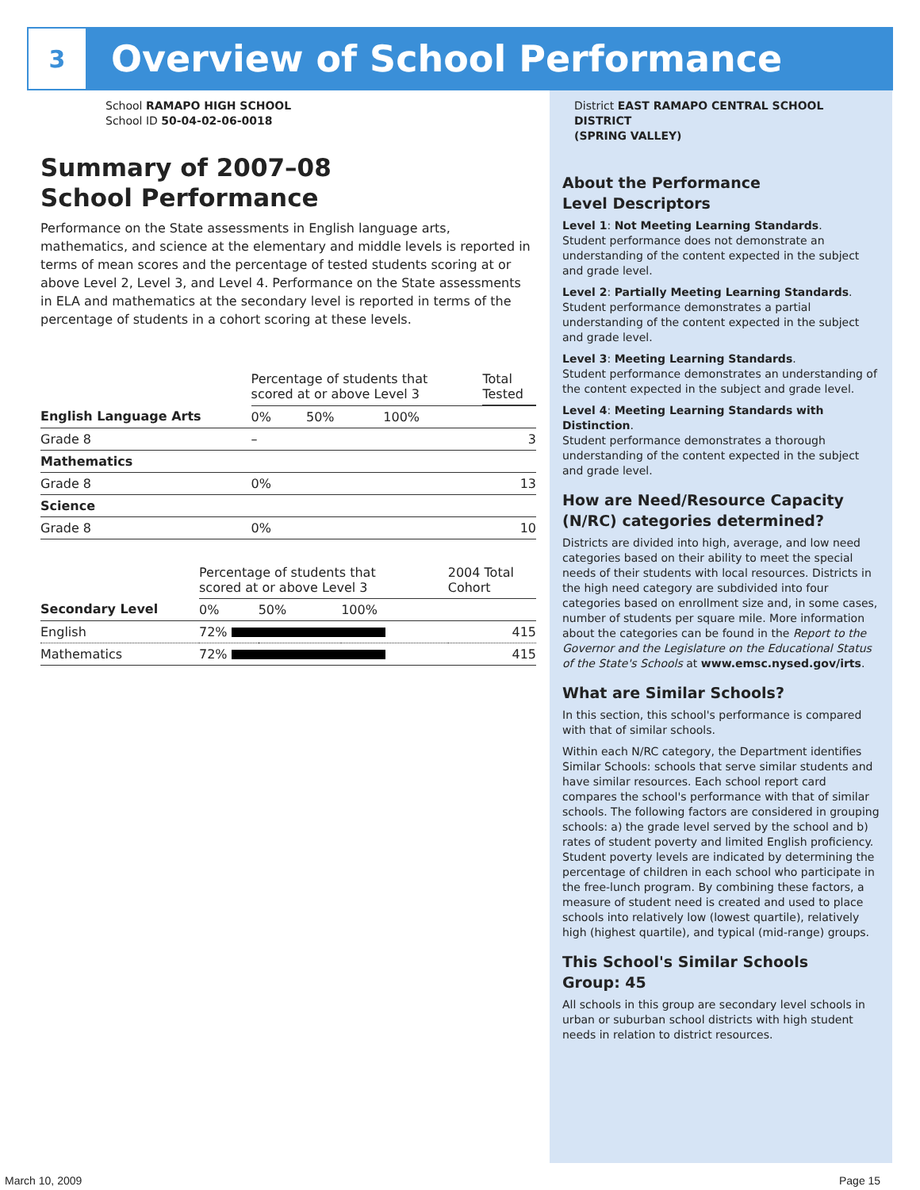3
Overview of School Performance
School RAMAPO HIGH SCHOOL
School ID 50-04-02-06-0018
Summary of 2007–08
School Performance
Performance on the State assessments in English language arts, mathematics, and science at the elementary and middle levels is reported in terms of mean scores and the percentage of tested students scoring at or above Level 2, Level 3, and Level 4. Performance on the State assessments in ELA and mathematics at the secondary level is reported in terms of the percentage of students in a cohort scoring at these levels.
| | Percentage of students that scored at or above Level 3 | | | Total Tested |
| English Language Arts | 0% | 50% | 100% | |
| Grade 8 | – | | | 3 |
| Mathematics | | | | |
| Grade 8 | 0% | | | 13 |
| Science | | | | |
| Grade 8 | 0% | | | 10 |
| | Percentage of students that scored at or above Level 3 | | | 2004 Total Cohort |
| Secondary Level | 0% | 50% | 100% | |
| English | 72% | | | 415 |
| Mathematics | 72% | | | 415 |
District EAST RAMAPO CENTRAL SCHOOL DISTRICT
(SPRING VALLEY)
About the Performance
Level Descriptors
Level 1: Not Meeting Learning Standards.
Student performance does not demonstrate an understanding of the content expected in the subject and grade level.
Level 2: Partially Meeting Learning Standards.
Student performance demonstrates a partial understanding of the content expected in the subject and grade level.
Level 3: Meeting Learning Standards.
Student performance demonstrates an understanding of the content expected in the subject and grade level.
Level 4: Meeting Learning Standards with Distinction.
Student performance demonstrates a thorough understanding of the content expected in the subject and grade level.
How are Need/Resource Capacity (N/RC) categories determined?
Districts are divided into high, average, and low need categories based on their ability to meet the special needs of their students with local resources. Districts in the high need category are subdivided into four categories based on enrollment size and, in some cases, number of students per square mile. More information about the categories can be found in the Report to the Governor and the Legislature on the Educational Status of the State's Schools at www.emsc.nysed.gov/irts.
What are Similar Schools?
In this section, this school's performance is compared with that of similar schools.
Within each N/RC category, the Department identifies Similar Schools: schools that serve similar students and have similar resources. Each school report card compares the school's performance with that of similar schools. The following factors are considered in grouping schools: a) the grade level served by the school and b) rates of student poverty and limited English proficiency. Student poverty levels are indicated by determining the percentage of children in each school who participate in the free-lunch program. By combining these factors, a measure of student need is created and used to place schools into relatively low (lowest quartile), relatively high (highest quartile), and typical (mid-range) groups.
This School's Similar Schools
Group: 45
All schools in this group are secondary level schools in urban or suburban school districts with high student needs in relation to district resources.
March 10, 2009 Page 15